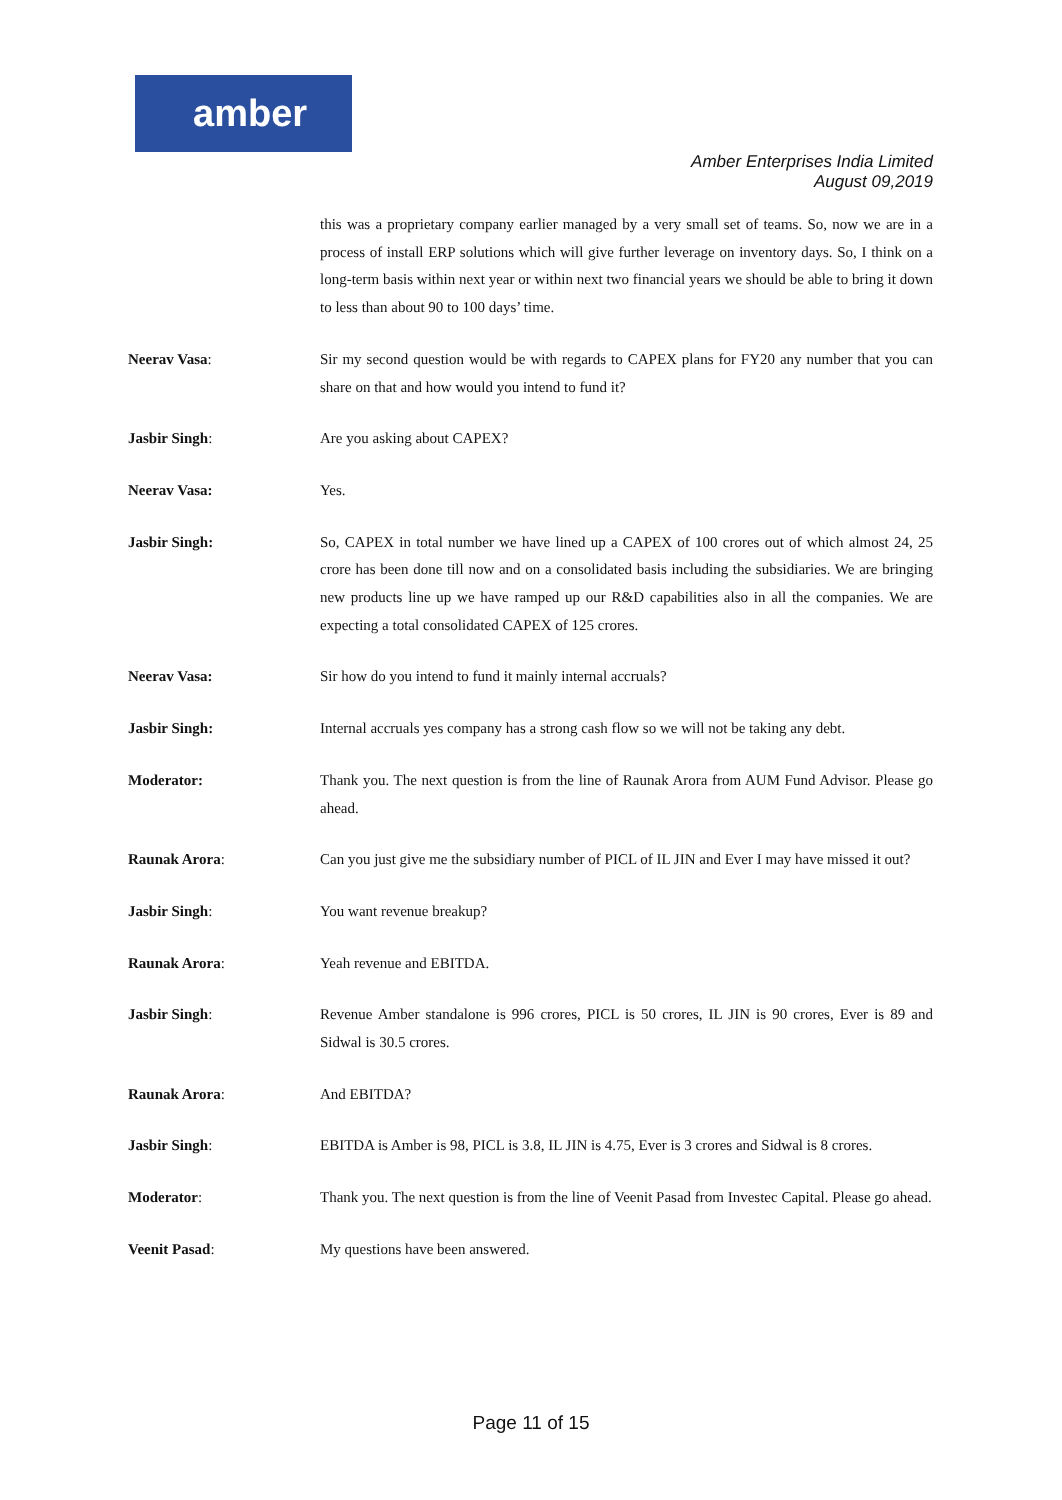amber
Amber Enterprises India Limited
August 09,2019
this was a proprietary company earlier managed by a very small set of teams. So, now we are in a process of install ERP solutions which will give further leverage on inventory days. So, I think on a long-term basis within next year or within next two financial years we should be able to bring it down to less than about 90 to 100 days’ time.
Neerav Vasa: Sir my second question would be with regards to CAPEX plans for FY20 any number that you can share on that and how would you intend to fund it?
Jasbir Singh: Are you asking about CAPEX?
Neerav Vasa: Yes.
Jasbir Singh: So, CAPEX in total number we have lined up a CAPEX of 100 crores out of which almost 24, 25 crore has been done till now and on a consolidated basis including the subsidiaries. We are bringing new products line up we have ramped up our R&D capabilities also in all the companies. We are expecting a total consolidated CAPEX of 125 crores.
Neerav Vasa: Sir how do you intend to fund it mainly internal accruals?
Jasbir Singh: Internal accruals yes company has a strong cash flow so we will not be taking any debt.
Moderator: Thank you. The next question is from the line of Raunak Arora from AUM Fund Advisor. Please go ahead.
Raunak Arora: Can you just give me the subsidiary number of PICL of IL JIN and Ever I may have missed it out?
Jasbir Singh: You want revenue breakup?
Raunak Arora: Yeah revenue and EBITDA.
Jasbir Singh: Revenue Amber standalone is 996 crores, PICL is 50 crores, IL JIN is 90 crores, Ever is 89 and Sidwal is 30.5 crores.
Raunak Arora: And EBITDA?
Jasbir Singh: EBITDA is Amber is 98, PICL is 3.8, IL JIN is 4.75, Ever is 3 crores and Sidwal is 8 crores.
Moderator: Thank you. The next question is from the line of Veenit Pasad from Investec Capital. Please go ahead.
Veenit Pasad: My questions have been answered.
Page 11 of 15